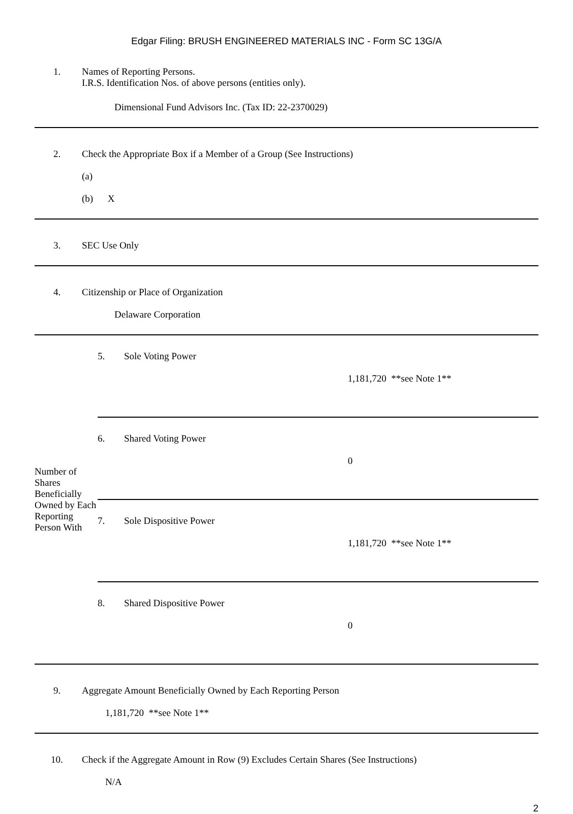Edgar Filing: BRUSH ENGINEERED MATERIALS INC - Form SC 13G/A
1. Names of Reporting Persons.
I.R.S. Identification Nos. of above persons (entities only).
Dimensional Fund Advisors Inc. (Tax ID: 22-2370029)
2. Check the Appropriate Box if a Member of a Group (See Instructions)
(a)
(b) X
3. SEC Use Only
4. Citizenship or Place of Organization
Delaware Corporation
| Number of Shares Beneficially Owned by Each Reporting Person With | 5. Sole Voting Power 1,181,720 **see Note 1** 6. Shared Voting Power 0 7. Sole Dispositive Power 1,181,720 **see Note 1** 8. Shared Dispositive Power 0 |
9. Aggregate Amount Beneficially Owned by Each Reporting Person
1,181,720 **see Note 1**
10. Check if the Aggregate Amount in Row (9) Excludes Certain Shares (See Instructions)
N/A
2